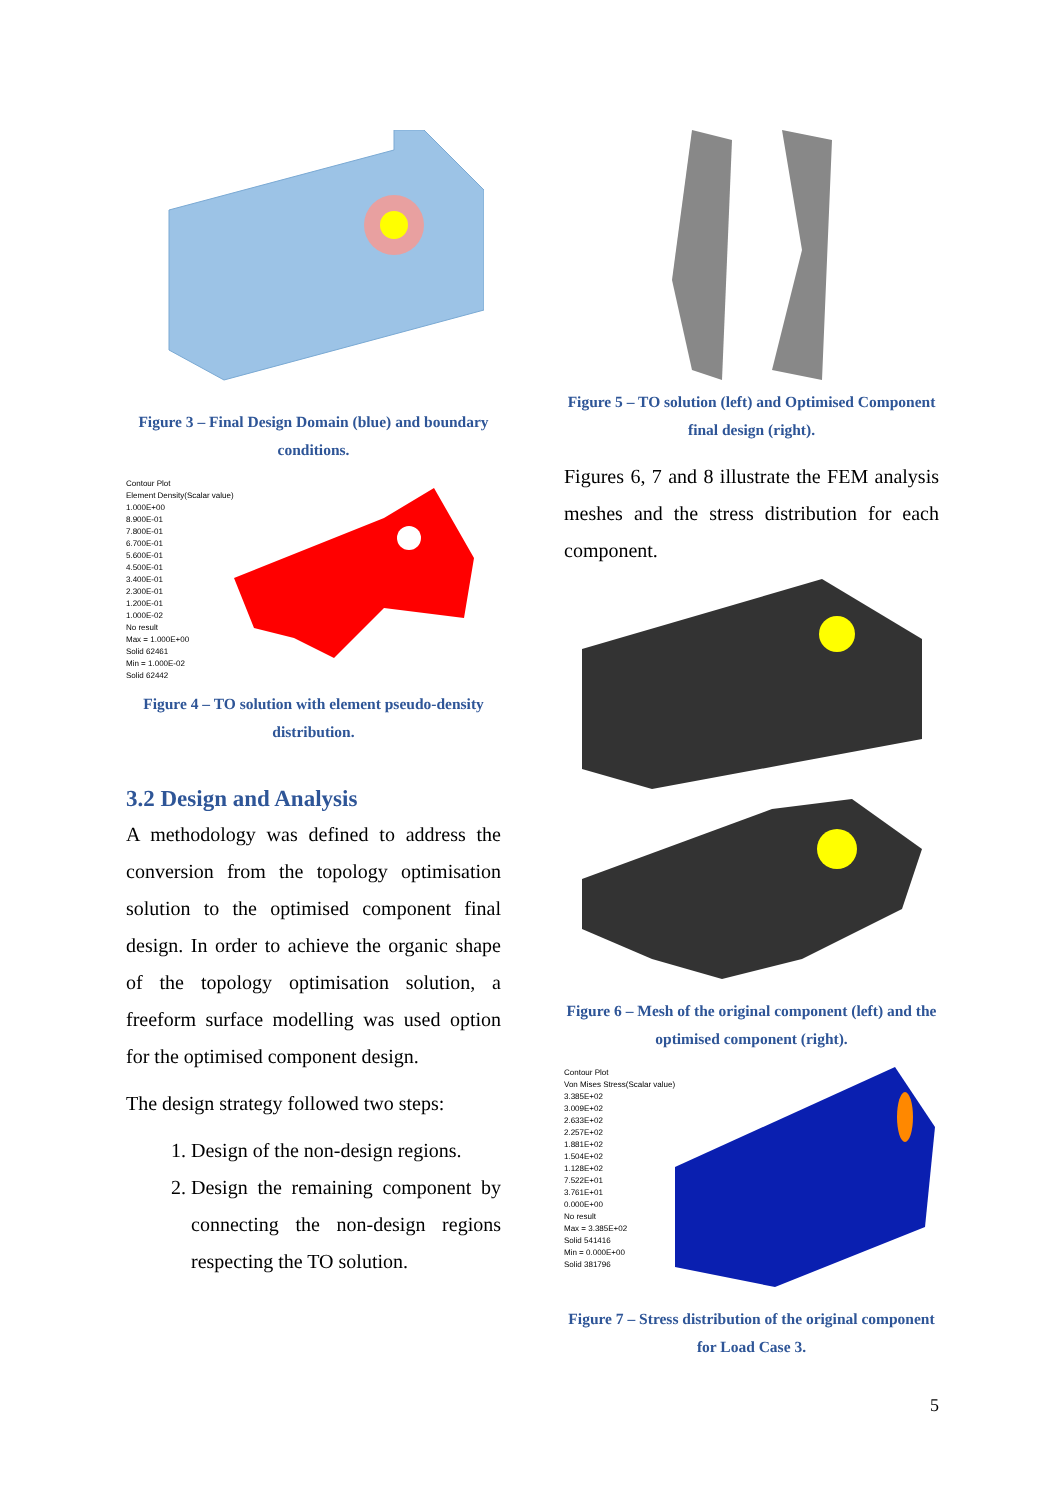Figure 3 – Final Design Domain (blue) and boundary conditions.
Contour Plot
Element Density(Scalar value)
1.000E+00
8.900E-01
7.800E-01
6.700E-01
5.600E-01
4.500E-01
3.400E-01
2.300E-01
1.200E-01
1.000E-02
No result
Max = 1.000E+00
Solid 62461
Min = 1.000E-02
Solid 62442
Figure 4 – TO solution with element pseudo-density distribution.
3.2 Design and Analysis
A methodology was defined to address the conversion from the topology optimisation solution to the optimised component final design. In order to achieve the organic shape of the topology optimisation solution, a freeform surface modelling was used option for the optimised component design.
The design strategy followed two steps:
1. Design of the non-design regions.
2. Design the remaining component by connecting the non-design regions respecting the TO solution.
Figure 5 – TO solution (left) and Optimised Component final design (right).
Figures 6, 7 and 8 illustrate the FEM analysis meshes and the stress distribution for each component.
Figure 6 – Mesh of the original component (left) and the optimised component (right).
Contour Plot
Von Mises Stress(Scalar value)
3.385E+02
3.009E+02
2.633E+02
2.257E+02
1.881E+02
1.504E+02
1.128E+02
7.522E+01
3.761E+01
0.000E+00
No result
Max = 3.385E+02
Solid 541416
Min = 0.000E+00
Solid 381796
Figure 7 – Stress distribution of the original component for Load Case 3.
5